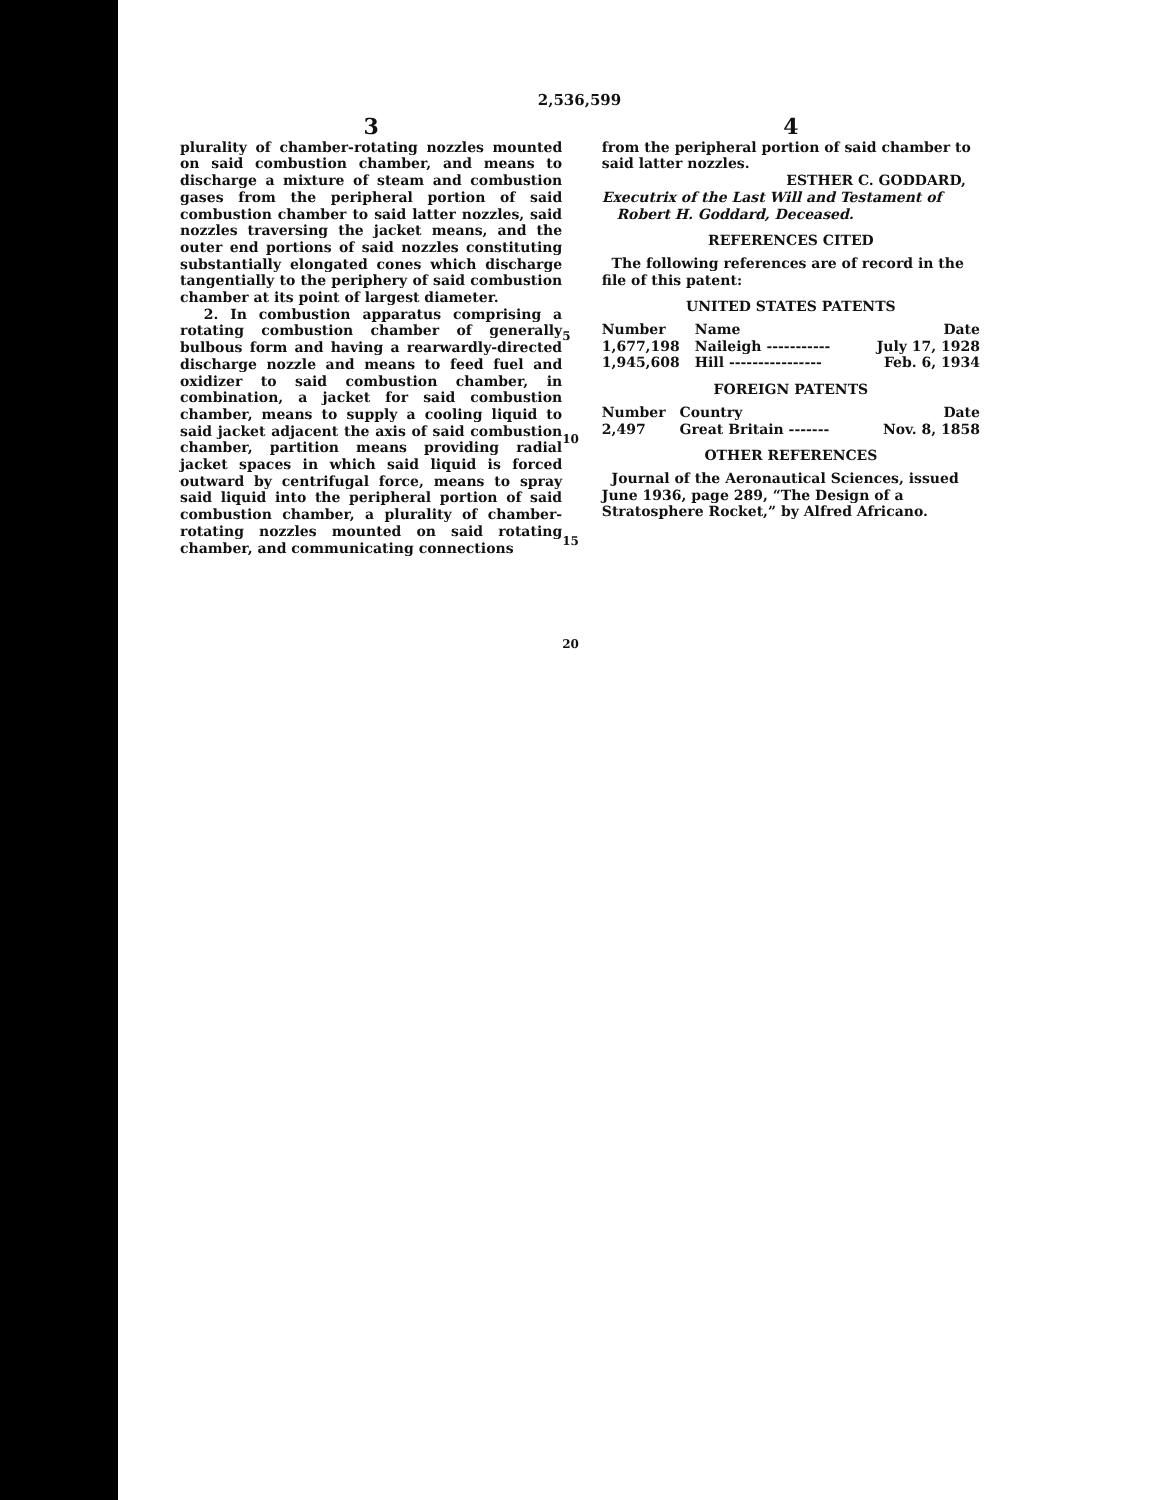2,536,599
3
plurality of chamber-rotating nozzles mounted on said combustion chamber, and means to discharge a mixture of steam and combustion gases from the peripheral portion of said combustion chamber to said latter nozzles, said nozzles traversing the jacket means, and the outer end portions of said nozzles constituting substantially elongated cones which discharge tangentially to the periphery of said combustion chamber at its point of largest diameter.
2. In combustion apparatus comprising a rotating combustion chamber of generally bulbous form and having a rearwardly-directed discharge nozzle and means to feed fuel and oxidizer to said combustion chamber, in combination, a jacket for said combustion chamber, means to supply a cooling liquid to said jacket adjacent the axis of said combustion chamber, partition means providing radial jacket spaces in which said liquid is forced outward by centrifugal force, means to spray said liquid into the peripheral portion of said combustion chamber, a plurality of chamber-rotating nozzles mounted on said rotating chamber, and communicating connections
5
10
15
20
4
from the peripheral portion of said chamber to said latter nozzles.
ESTHER C. GODDARD,
Executrix of the Last Will and Testament of
Robert H. Goddard, Deceased.
REFERENCES CITED
The following references are of record in the file of this patent:
UNITED STATES PATENTS
| Number | Name | Date |
| --- | --- | --- |
| 1,677,198 | Naileigh ----------- | July 17, 1928 |
| 1,945,608 | Hill ---------------- | Feb. 6, 1934 |
FOREIGN PATENTS
| Number | Country | Date |
| --- | --- | --- |
| 2,497 | Great Britain ------- | Nov. 8, 1858 |
OTHER REFERENCES
Journal of the Aeronautical Sciences, issued June 1936, page 289, “The Design of a Stratosphere Rocket,” by Alfred Africano.